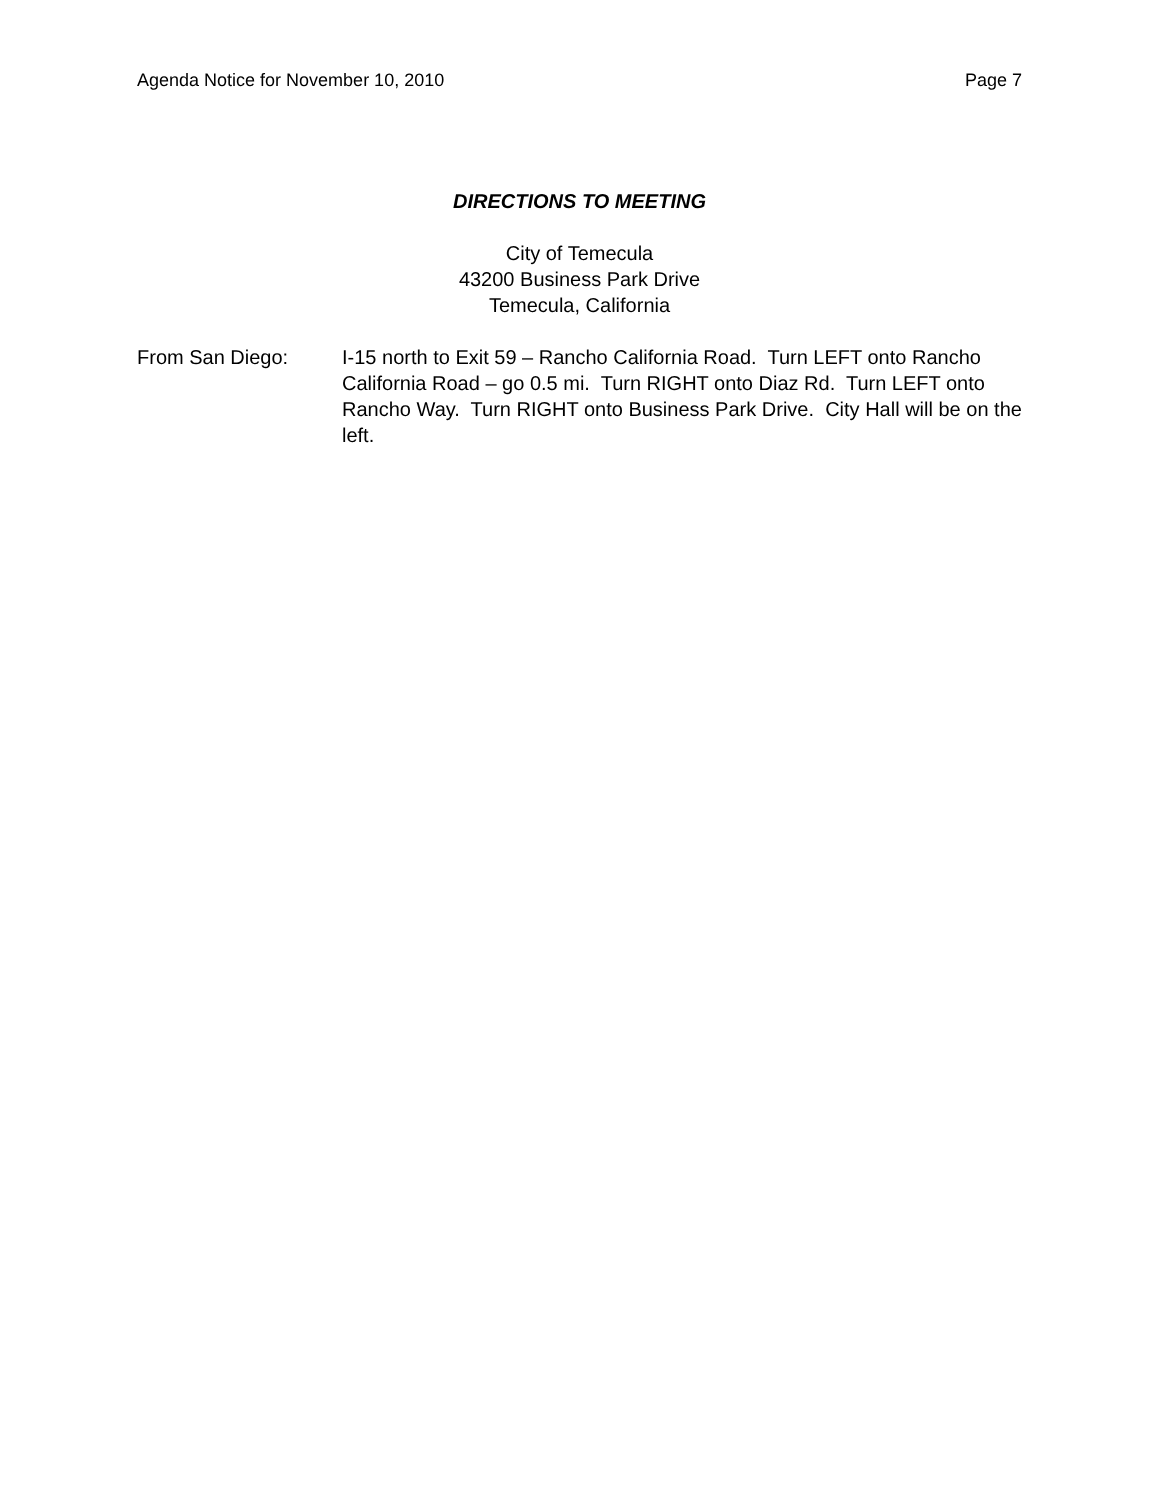Agenda Notice for November 10, 2010 Page 7
DIRECTIONS TO MEETING
City of Temecula
43200 Business Park Drive
Temecula, California
From San Diego: I-15 north to Exit 59 – Rancho California Road. Turn LEFT onto Rancho California Road – go 0.5 mi. Turn RIGHT onto Diaz Rd. Turn LEFT onto Rancho Way. Turn RIGHT onto Business Park Drive. City Hall will be on the left.